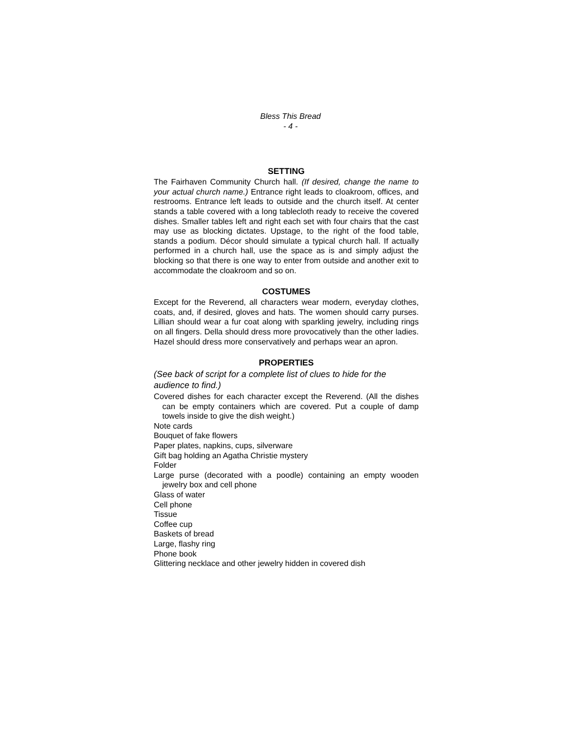Bless This Bread
- 4 -
SETTING
The Fairhaven Community Church hall. (If desired, change the name to your actual church name.) Entrance right leads to cloakroom, offices, and restrooms. Entrance left leads to outside and the church itself. At center stands a table covered with a long tablecloth ready to receive the covered dishes. Smaller tables left and right each set with four chairs that the cast may use as blocking dictates. Upstage, to the right of the food table, stands a podium. Décor should simulate a typical church hall. If actually performed in a church hall, use the space as is and simply adjust the blocking so that there is one way to enter from outside and another exit to accommodate the cloakroom and so on.
COSTUMES
Except for the Reverend, all characters wear modern, everyday clothes, coats, and, if desired, gloves and hats. The women should carry purses. Lillian should wear a fur coat along with sparkling jewelry, including rings on all fingers. Della should dress more provocatively than the other ladies. Hazel should dress more conservatively and perhaps wear an apron.
PROPERTIES
(See back of script for a complete list of clues to hide for the audience to find.)
Covered dishes for each character except the Reverend. (All the dishes can be empty containers which are covered. Put a couple of damp towels inside to give the dish weight.)
Note cards
Bouquet of fake flowers
Paper plates, napkins, cups, silverware
Gift bag holding an Agatha Christie mystery
Folder
Large purse (decorated with a poodle) containing an empty wooden jewelry box and cell phone
Glass of water
Cell phone
Tissue
Coffee cup
Baskets of bread
Large, flashy ring
Phone book
Glittering necklace and other jewelry hidden in covered dish